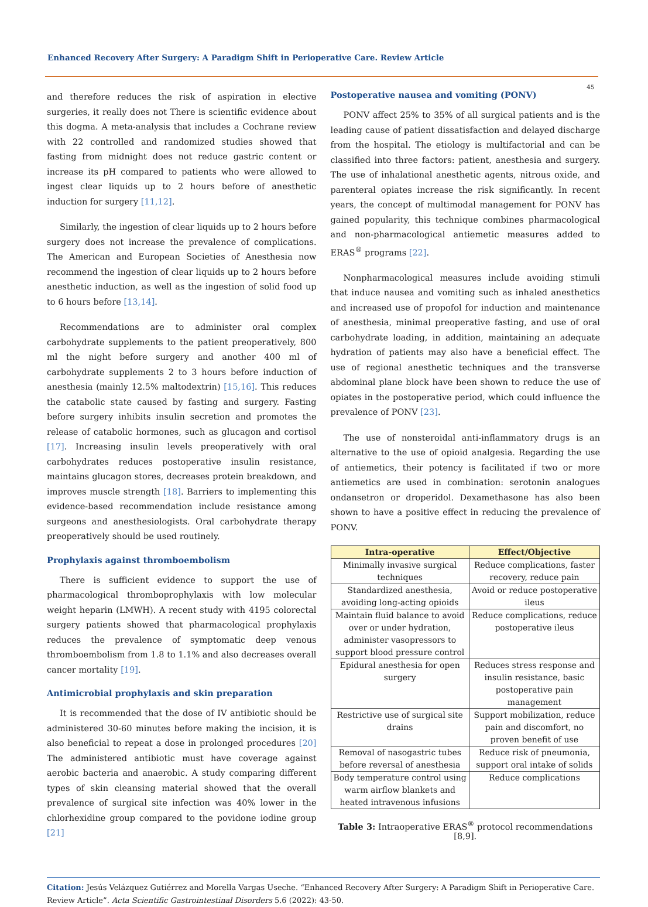Enhanced Recovery After Surgery: A Paradigm Shift in Perioperative Care. Review Article
45
and therefore reduces the risk of aspiration in elective surgeries, it really does not There is scientific evidence about this dogma. A meta-analysis that includes a Cochrane review with 22 controlled and randomized studies showed that fasting from midnight does not reduce gastric content or increase its pH compared to patients who were allowed to ingest clear liquids up to 2 hours before of anesthetic induction for surgery [11,12].
Similarly, the ingestion of clear liquids up to 2 hours before surgery does not increase the prevalence of complications. The American and European Societies of Anesthesia now recommend the ingestion of clear liquids up to 2 hours before anesthetic induction, as well as the ingestion of solid food up to 6 hours before [13,14].
Recommendations are to administer oral complex carbohydrate supplements to the patient preoperatively, 800 ml the night before surgery and another 400 ml of carbohydrate supplements 2 to 3 hours before induction of anesthesia (mainly 12.5% maltodextrin) [15,16]. This reduces the catabolic state caused by fasting and surgery. Fasting before surgery inhibits insulin secretion and promotes the release of catabolic hormones, such as glucagon and cortisol [17]. Increasing insulin levels preoperatively with oral carbohydrates reduces postoperative insulin resistance, maintains glucagon stores, decreases protein breakdown, and improves muscle strength [18]. Barriers to implementing this evidence-based recommendation include resistance among surgeons and anesthesiologists. Oral carbohydrate therapy preoperatively should be used routinely.
Prophylaxis against thromboembolism
There is sufficient evidence to support the use of pharmacological thromboprophylaxis with low molecular weight heparin (LMWH). A recent study with 4195 colorectal surgery patients showed that pharmacological prophylaxis reduces the prevalence of symptomatic deep venous thromboembolism from 1.8 to 1.1% and also decreases overall cancer mortality [19].
Antimicrobial prophylaxis and skin preparation
It is recommended that the dose of IV antibiotic should be administered 30-60 minutes before making the incision, it is also beneficial to repeat a dose in prolonged procedures [20] The administered antibiotic must have coverage against aerobic bacteria and anaerobic. A study comparing different types of skin cleansing material showed that the overall prevalence of surgical site infection was 40% lower in the chlorhexidine group compared to the povidone iodine group [21]
Postoperative nausea and vomiting (PONV)
PONV affect 25% to 35% of all surgical patients and is the leading cause of patient dissatisfaction and delayed discharge from the hospital. The etiology is multifactorial and can be classified into three factors: patient, anesthesia and surgery. The use of inhalational anesthetic agents, nitrous oxide, and parenteral opiates increase the risk significantly. In recent years, the concept of multimodal management for PONV has gained popularity, this technique combines pharmacological and non-pharmacological antiemetic measures added to ERAS<sup>®</sup> programs [22].
Nonpharmacological measures include avoiding stimuli that induce nausea and vomiting such as inhaled anesthetics and increased use of propofol for induction and maintenance of anesthesia, minimal preoperative fasting, and use of oral carbohydrate loading, in addition, maintaining an adequate hydration of patients may also have a beneficial effect. The use of regional anesthetic techniques and the transverse abdominal plane block have been shown to reduce the use of opiates in the postoperative period, which could influence the prevalence of PONV [23].
The use of nonsteroidal anti-inflammatory drugs is an alternative to the use of opioid analgesia. Regarding the use of antiemetics, their potency is facilitated if two or more antiemetics are used in combination: serotonin analogues ondansetron or droperidol. Dexamethasone has also been shown to have a positive effect in reducing the prevalence of PONV.
| Intra-operative | Effect/Objective |
| --- | --- |
| Minimally invasive surgical techniques | Reduce complications, faster recovery, reduce pain |
| Standardized anesthesia, avoiding long-acting opioids | Avoid or reduce postoperative ileus |
| Maintain fluid balance to avoid over or under hydration, administer vasopressors to support blood pressure control | Reduce complications, reduce postoperative ileus |
| Epidural anesthesia for open surgery | Reduces stress response and insulin resistance, basic postoperative pain management |
| Restrictive use of surgical site drains | Support mobilization, reduce pain and discomfort, no proven benefit of use |
| Removal of nasogastric tubes before reversal of anesthesia | Reduce risk of pneumonia, support oral intake of solids |
| Body temperature control using warm airflow blankets and heated intravenous infusions | Reduce complications |
Table 3: Intraoperative ERAS<sup>®</sup> protocol recommendations [8,9].
Citation: Jesús Velázquez Gutiérrez and Morella Vargas Useche. “Enhanced Recovery After Surgery: A Paradigm Shift in Perioperative Care. Review Article”. Acta Scientific Gastrointestinal Disorders 5.6 (2022): 43-50.